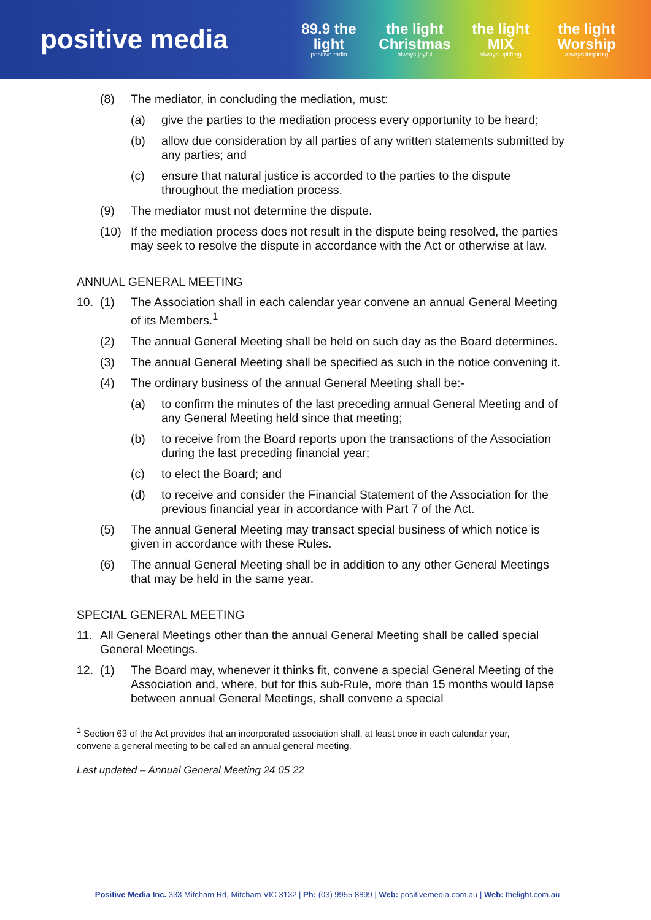positive media
89.9 the light
positive radio
the light Christmas
always joyful
the light MIX
always uplifting
the light Worship
always inspiring
(8) The mediator, in concluding the mediation, must:
(a) give the parties to the mediation process every opportunity to be heard;
(b) allow due consideration by all parties of any written statements submitted by any parties; and
(c) ensure that natural justice is accorded to the parties to the dispute throughout the mediation process.
(9) The mediator must not determine the dispute.
(10) If the mediation process does not result in the dispute being resolved, the parties may seek to resolve the dispute in accordance with the Act or otherwise at law.
ANNUAL GENERAL MEETING
10. (1) The Association shall in each calendar year convene an annual General Meeting of its Members.<sup>1</sup>
(2) The annual General Meeting shall be held on such day as the Board determines.
(3) The annual General Meeting shall be specified as such in the notice convening it.
(4) The ordinary business of the annual General Meeting shall be:-
(a) to confirm the minutes of the last preceding annual General Meeting and of any General Meeting held since that meeting;
(b) to receive from the Board reports upon the transactions of the Association during the last preceding financial year;
(c) to elect the Board; and
(d) to receive and consider the Financial Statement of the Association for the previous financial year in accordance with Part 7 of the Act.
(5) The annual General Meeting may transact special business of which notice is given in accordance with these Rules.
(6) The annual General Meeting shall be in addition to any other General Meetings that may be held in the same year.
SPECIAL GENERAL MEETING
11. All General Meetings other than the annual General Meeting shall be called special General Meetings.
12. (1) The Board may, whenever it thinks fit, convene a special General Meeting of the Association and, where, but for this sub-Rule, more than 15 months would lapse between annual General Meetings, shall convene a special
<sup>1</sup> Section 63 of the Act provides that an incorporated association shall, at least once in each calendar year, convene a general meeting to be called an annual general meeting.
Last updated – Annual General Meeting 24 05 22
Positive Media Inc. 333 Mitcham Rd, Mitcham VIC 3132 | Ph: (03) 9955 8899 | Web: positivemedia.com.au | Web: thelight.com.au